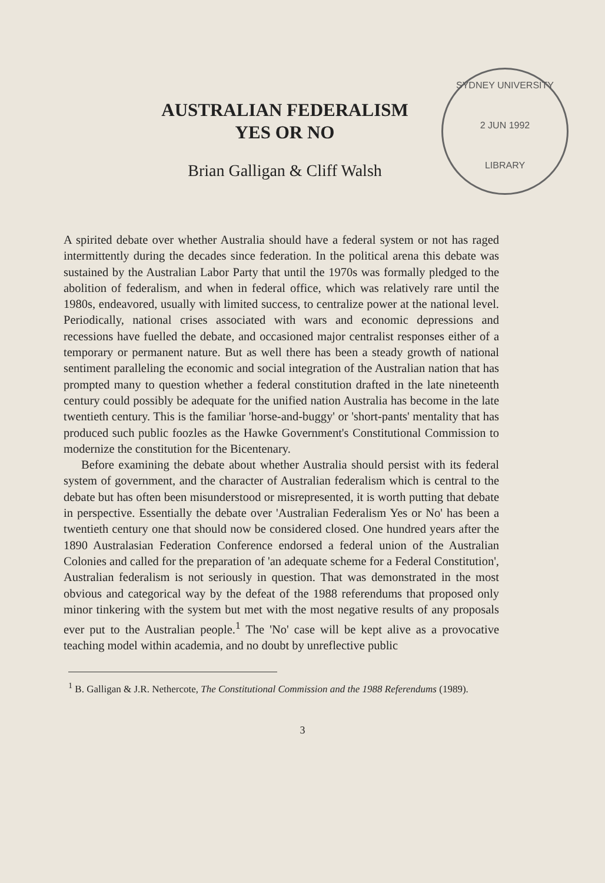SYDNEY UNIVERSITY
2 JUN 1992
LIBRARY
AUSTRALIAN FEDERALISM
YES OR NO
Brian Galligan & Cliff Walsh
A spirited debate over whether Australia should have a federal system or not has raged intermittently during the decades since federation. In the political arena this debate was sustained by the Australian Labor Party that until the 1970s was formally pledged to the abolition of federalism, and when in federal office, which was relatively rare until the 1980s, endeavored, usually with limited success, to centralize power at the national level. Periodically, national crises associated with wars and economic depressions and recessions have fuelled the debate, and occasioned major centralist responses either of a temporary or permanent nature. But as well there has been a steady growth of national sentiment paralleling the economic and social integration of the Australian nation that has prompted many to question whether a federal constitution drafted in the late nineteenth century could possibly be adequate for the unified nation Australia has become in the late twentieth century. This is the familiar 'horse-and-buggy' or 'short-pants' mentality that has produced such public foozles as the Hawke Government's Constitutional Commission to modernize the constitution for the Bicentenary.
Before examining the debate about whether Australia should persist with its federal system of government, and the character of Australian federalism which is central to the debate but has often been misunderstood or misrepresented, it is worth putting that debate in perspective. Essentially the debate over 'Australian Federalism Yes or No' has been a twentieth century one that should now be considered closed. One hundred years after the 1890 Australasian Federation Conference endorsed a federal union of the Australian Colonies and called for the preparation of 'an adequate scheme for a Federal Constitution', Australian federalism is not seriously in question. That was demonstrated in the most obvious and categorical way by the defeat of the 1988 referendums that proposed only minor tinkering with the system but met with the most negative results of any proposals ever put to the Australian people.<sup>1</sup> The 'No' case will be kept alive as a provocative teaching model within academia, and no doubt by unreflective public
<sup>1</sup> B. Galligan & J.R. Nethercote, The Constitutional Commission and the 1988 Referendums (1989).
3